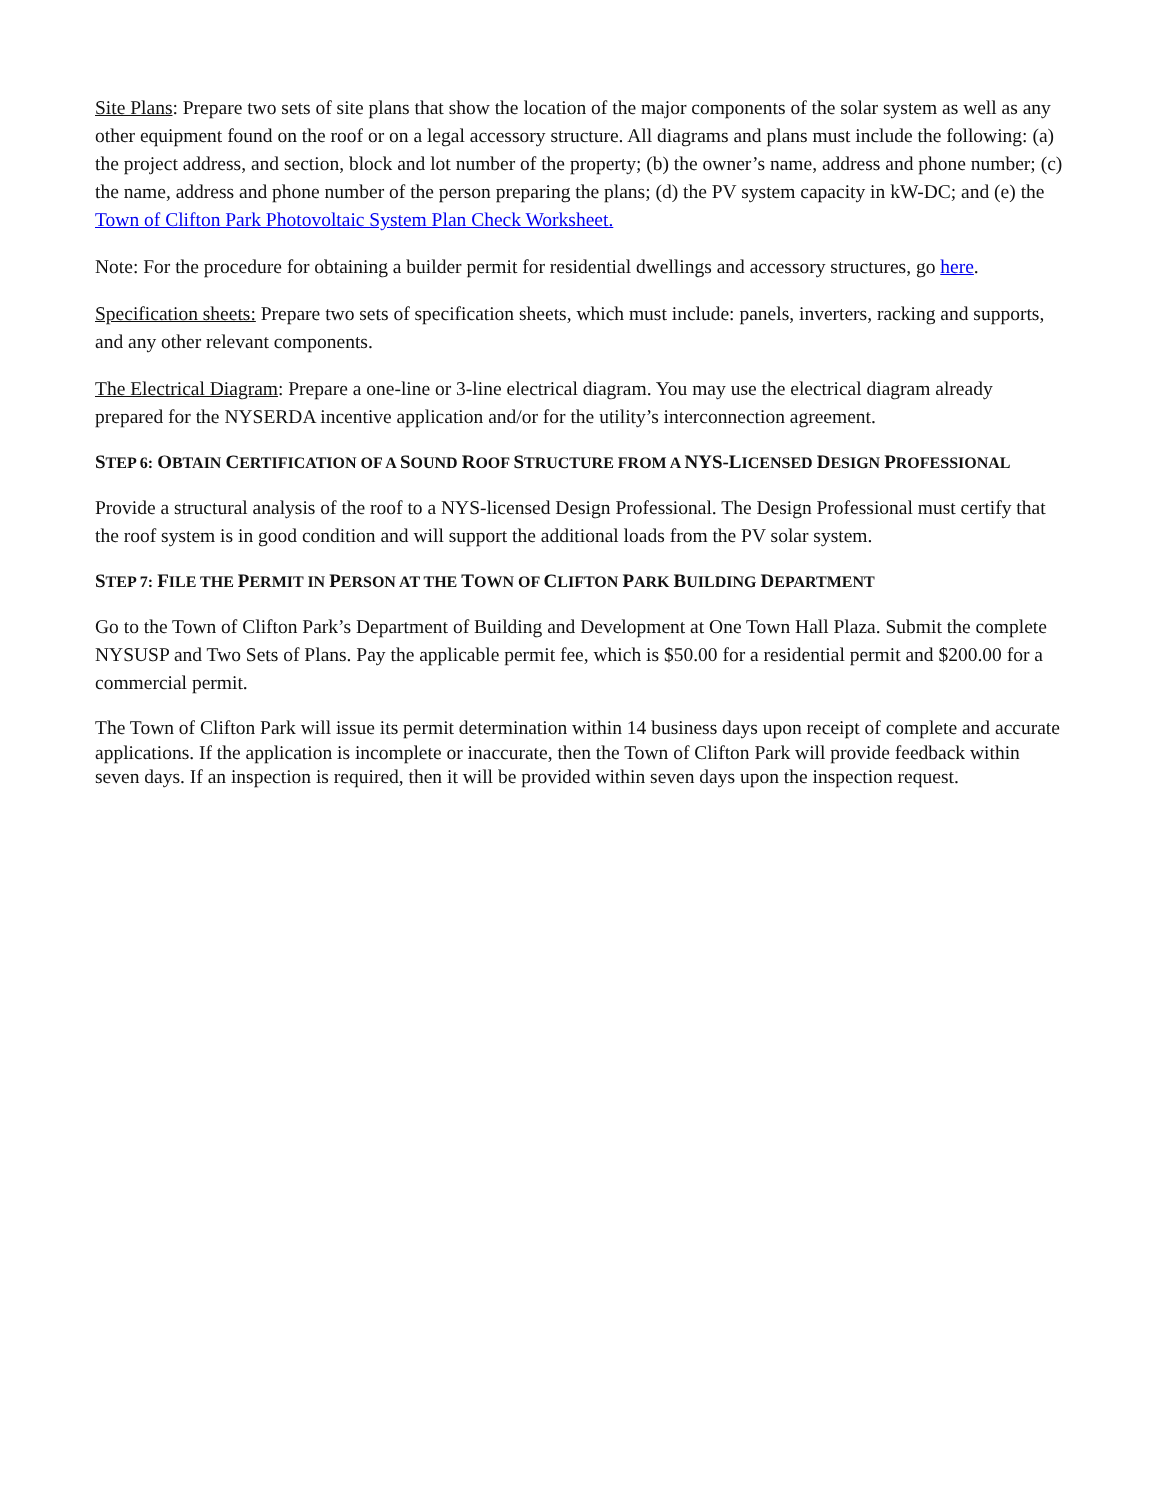Site Plans: Prepare two sets of site plans that show the location of the major components of the solar system as well as any other equipment found on the roof or on a legal accessory structure. All diagrams and plans must include the following: (a) the project address, and section, block and lot number of the property; (b) the owner’s name, address and phone number; (c) the name, address and phone number of the person preparing the plans; (d) the PV system capacity in kW-DC; and (e) the Town of Clifton Park Photovoltaic System Plan Check Worksheet.
Note: For the procedure for obtaining a builder permit for residential dwellings and accessory structures, go here.
Specification sheets: Prepare two sets of specification sheets, which must include: panels, inverters, racking and supports, and any other relevant components.
The Electrical Diagram: Prepare a one-line or 3-line electrical diagram. You may use the electrical diagram already prepared for the NYSERDA incentive application and/or for the utility’s interconnection agreement.
STEP 6: OBTAIN CERTIFICATION OF A SOUND ROOF STRUCTURE FROM A NYS-LICENSED DESIGN PROFESSIONAL
Provide a structural analysis of the roof to a NYS-licensed Design Professional. The Design Professional must certify that the roof system is in good condition and will support the additional loads from the PV solar system.
STEP 7: FILE THE PERMIT IN PERSON AT THE TOWN OF CLIFTON PARK BUILDING DEPARTMENT
Go to the Town of Clifton Park’s Department of Building and Development at One Town Hall Plaza. Submit the complete NYSUSP and Two Sets of Plans. Pay the applicable permit fee, which is $50.00 for a residential permit and $200.00 for a commercial permit.
The Town of Clifton Park will issue its permit determination within 14 business days upon receipt of complete and accurate applications. If the application is incomplete or inaccurate, then the Town of Clifton Park will provide feedback within seven days. If an inspection is required, then it will be provided within seven days upon the inspection request.